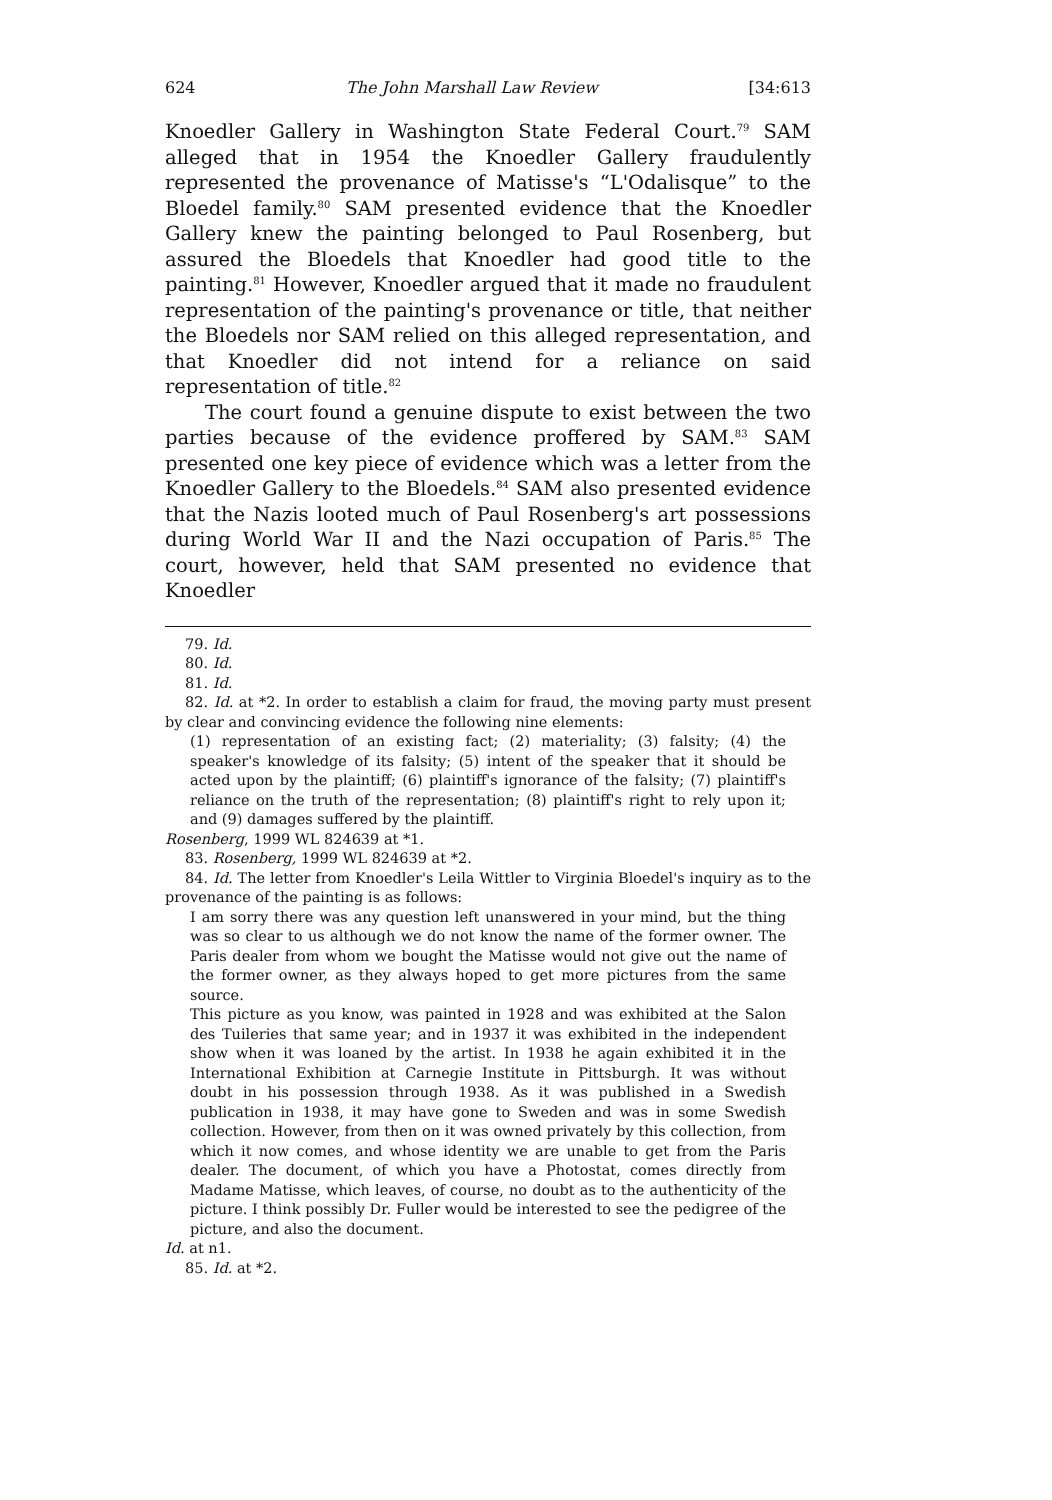624 The John Marshall Law Review [34:613
Knoedler Gallery in Washington State Federal Court.<sup>79</sup> SAM alleged that in 1954 the Knoedler Gallery fraudulently represented the provenance of Matisse's “L'Odalisque” to the Bloedel family.<sup>80</sup> SAM presented evidence that the Knoedler Gallery knew the painting belonged to Paul Rosenberg, but assured the Bloedels that Knoedler had good title to the painting.<sup>81</sup> However, Knoedler argued that it made no fraudulent representation of the painting's provenance or title, that neither the Bloedels nor SAM relied on this alleged representation, and that Knoedler did not intend for a reliance on said representation of title.<sup>82</sup>
The court found a genuine dispute to exist between the two parties because of the evidence proffered by SAM.<sup>83</sup> SAM presented one key piece of evidence which was a letter from the Knoedler Gallery to the Bloedels.<sup>84</sup> SAM also presented evidence that the Nazis looted much of Paul Rosenberg's art possessions during World War II and the Nazi occupation of Paris.<sup>85</sup> The court, however, held that SAM presented no evidence that Knoedler
79. Id.
80. Id.
81. Id.
82. Id. at *2. In order to establish a claim for fraud, the moving party must present by clear and convincing evidence the following nine elements:
(1) representation of an existing fact; (2) materiality; (3) falsity; (4) the speaker's knowledge of its falsity; (5) intent of the speaker that it should be acted upon by the plaintiff; (6) plaintiff's ignorance of the falsity; (7) plaintiff's reliance on the truth of the representation; (8) plaintiff's right to rely upon it; and (9) damages suffered by the plaintiff.
Rosenberg, 1999 WL 824639 at *1.
83. Rosenberg, 1999 WL 824639 at *2.
84. Id. The letter from Knoedler's Leila Wittler to Virginia Bloedel's inquiry as to the provenance of the painting is as follows:
I am sorry there was any question left unanswered in your mind, but the thing was so clear to us although we do not know the name of the former owner. The Paris dealer from whom we bought the Matisse would not give out the name of the former owner, as they always hoped to get more pictures from the same source.
This picture as you know, was painted in 1928 and was exhibited at the Salon des Tuileries that same year; and in 1937 it was exhibited in the independent show when it was loaned by the artist. In 1938 he again exhibited it in the International Exhibition at Carnegie Institute in Pittsburgh. It was without doubt in his possession through 1938. As it was published in a Swedish publication in 1938, it may have gone to Sweden and was in some Swedish collection. However, from then on it was owned privately by this collection, from which it now comes, and whose identity we are unable to get from the Paris dealer. The document, of which you have a Photostat, comes directly from Madame Matisse, which leaves, of course, no doubt as to the authenticity of the picture. I think possibly Dr. Fuller would be interested to see the pedigree of the picture, and also the document.
Id. at n1.
85. Id. at *2.